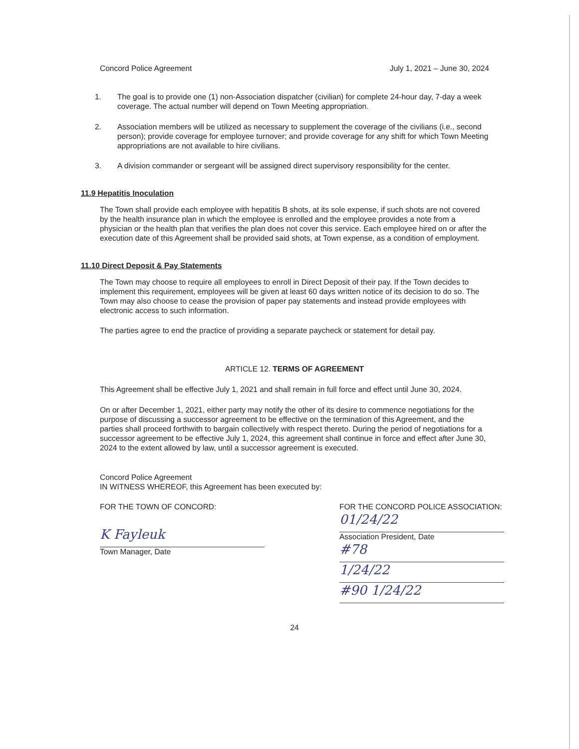Concord Police Agreement July 1, 2021 – June 30, 2024
1. The goal is to provide one (1) non-Association dispatcher (civilian) for complete 24-hour day, 7-day a week coverage. The actual number will depend on Town Meeting appropriation.
2. Association members will be utilized as necessary to supplement the coverage of the civilians (i.e., second person); provide coverage for employee turnover; and provide coverage for any shift for which Town Meeting appropriations are not available to hire civilians.
3. A division commander or sergeant will be assigned direct supervisory responsibility for the center.
11.9 Hepatitis Inoculation
The Town shall provide each employee with hepatitis B shots, at its sole expense, if such shots are not covered by the health insurance plan in which the employee is enrolled and the employee provides a note from a physician or the health plan that verifies the plan does not cover this service. Each employee hired on or after the execution date of this Agreement shall be provided said shots, at Town expense, as a condition of employment.
11.10 Direct Deposit & Pay Statements
The Town may choose to require all employees to enroll in Direct Deposit of their pay. If the Town decides to implement this requirement, employees will be given at least 60 days written notice of its decision to do so. The Town may also choose to cease the provision of paper pay statements and instead provide employees with electronic access to such information.
The parties agree to end the practice of providing a separate paycheck or statement for detail pay.
ARTICLE 12. TERMS OF AGREEMENT
This Agreement shall be effective July 1, 2021 and shall remain in full force and effect until June 30, 2024.
On or after December 1, 2021, either party may notify the other of its desire to commence negotiations for the purpose of discussing a successor agreement to be effective on the termination of this Agreement, and the parties shall proceed forthwith to bargain collectively with respect thereto. During the period of negotiations for a successor agreement to be effective July 1, 2024, this agreement shall continue in force and effect after June 30, 2024 to the extent allowed by law, until a successor agreement is executed.
Concord Police Agreement
IN WITNESS WHEREOF, this Agreement has been executed by:
FOR THE TOWN OF CONCORD:
K Fayleuk
Town Manager, Date
FOR THE CONCORD POLICE ASSOCIATION:
01/24/22
Association President, Date
#78
1/24/22
#90 1/24/22
24